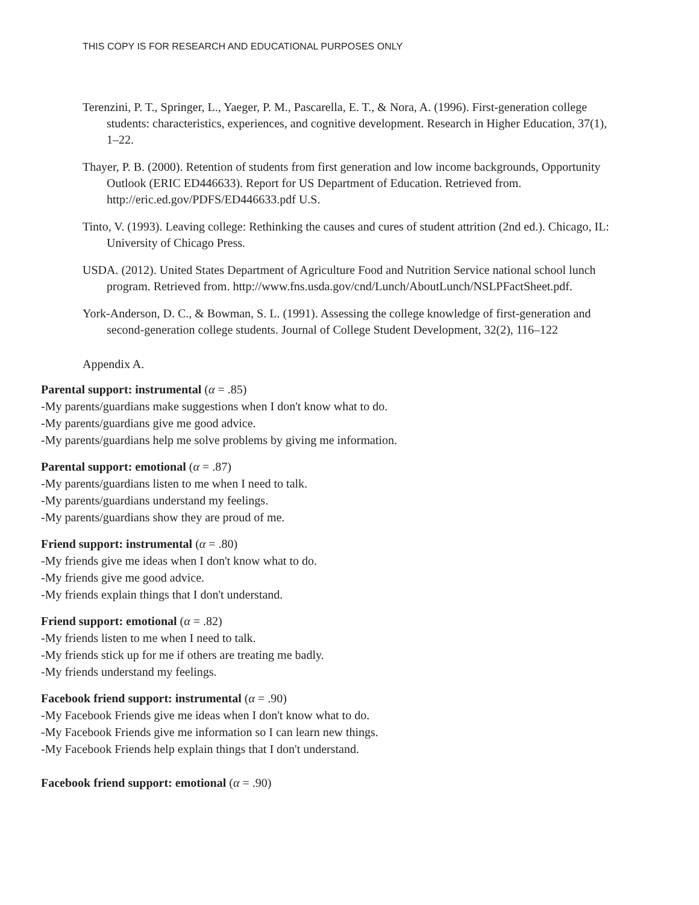THIS COPY IS FOR RESEARCH AND EDUCATIONAL PURPOSES ONLY
Terenzini, P. T., Springer, L., Yaeger, P. M., Pascarella, E. T., & Nora, A. (1996). First-generation college students: characteristics, experiences, and cognitive development. Research in Higher Education, 37(1), 1–22.
Thayer, P. B. (2000). Retention of students from first generation and low income backgrounds, Opportunity Outlook (ERIC ED446633). Report for US Department of Education. Retrieved from. http://eric.ed.gov/PDFS/ED446633.pdf U.S.
Tinto, V. (1993). Leaving college: Rethinking the causes and cures of student attrition (2nd ed.). Chicago, IL: University of Chicago Press.
USDA. (2012). United States Department of Agriculture Food and Nutrition Service national school lunch program. Retrieved from. http://www.fns.usda.gov/cnd/Lunch/AboutLunch/NSLPFactSheet.pdf.
York-Anderson, D. C., & Bowman, S. L. (1991). Assessing the college knowledge of first-generation and second-generation college students. Journal of College Student Development, 32(2), 116–122
Appendix A.
Parental support: instrumental (α = .85)
-My parents/guardians make suggestions when I don't know what to do.
-My parents/guardians give me good advice.
-My parents/guardians help me solve problems by giving me information.
Parental support: emotional (α = .87)
-My parents/guardians listen to me when I need to talk.
-My parents/guardians understand my feelings.
-My parents/guardians show they are proud of me.
Friend support: instrumental (α = .80)
-My friends give me ideas when I don't know what to do.
-My friends give me good advice.
-My friends explain things that I don't understand.
Friend support: emotional (α = .82)
-My friends listen to me when I need to talk.
-My friends stick up for me if others are treating me badly.
-My friends understand my feelings.
Facebook friend support: instrumental (α = .90)
-My Facebook Friends give me ideas when I don't know what to do.
-My Facebook Friends give me information so I can learn new things.
-My Facebook Friends help explain things that I don't understand.
Facebook friend support: emotional (α = .90)